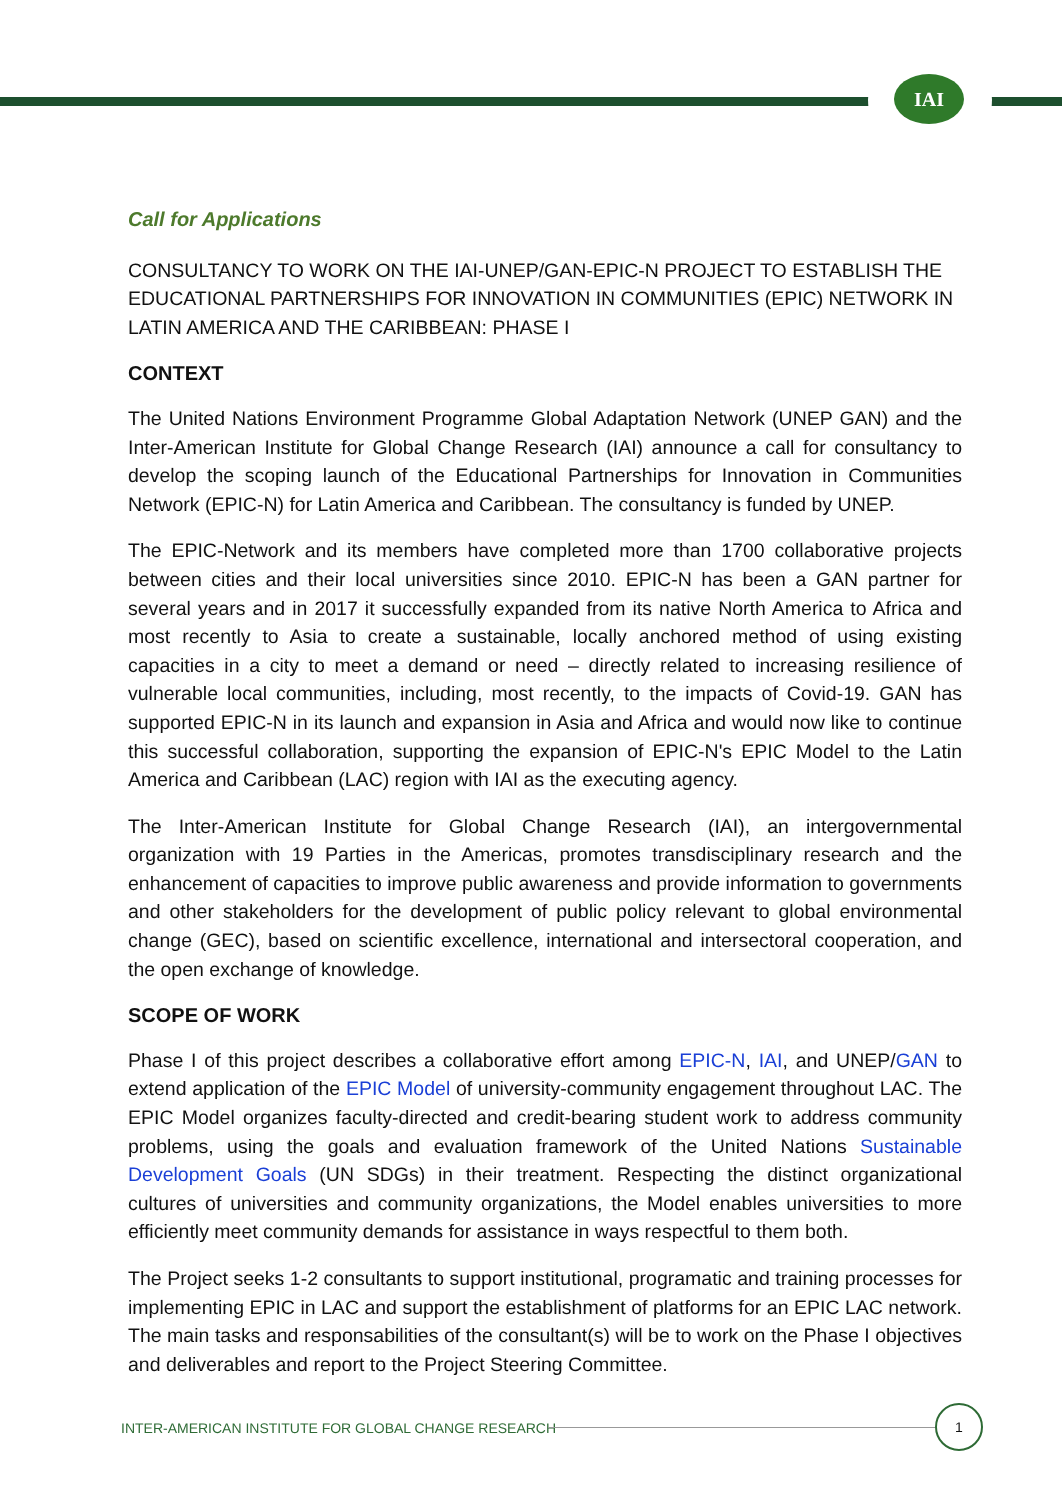IAI
Call for Applications
CONSULTANCY TO WORK ON THE IAI-UNEP/GAN-EPIC-N PROJECT TO ESTABLISH THE EDUCATIONAL PARTNERSHIPS FOR INNOVATION IN COMMUNITIES (EPIC) NETWORK IN LATIN AMERICA AND THE CARIBBEAN: PHASE I
CONTEXT
The United Nations Environment Programme Global Adaptation Network (UNEP GAN) and the Inter-American Institute for Global Change Research (IAI) announce a call for consultancy to develop the scoping launch of the Educational Partnerships for Innovation in Communities Network (EPIC-N) for Latin America and Caribbean. The consultancy is funded by UNEP.
The EPIC-Network and its members have completed more than 1700 collaborative projects between cities and their local universities since 2010. EPIC-N has been a GAN partner for several years and in 2017 it successfully expanded from its native North America to Africa and most recently to Asia to create a sustainable, locally anchored method of using existing capacities in a city to meet a demand or need – directly related to increasing resilience of vulnerable local communities, including, most recently, to the impacts of Covid-19. GAN has supported EPIC-N in its launch and expansion in Asia and Africa and would now like to continue this successful collaboration, supporting the expansion of EPIC-N's EPIC Model to the Latin America and Caribbean (LAC) region with IAI as the executing agency.
The Inter-American Institute for Global Change Research (IAI), an intergovernmental organization with 19 Parties in the Americas, promotes transdisciplinary research and the enhancement of capacities to improve public awareness and provide information to governments and other stakeholders for the development of public policy relevant to global environmental change (GEC), based on scientific excellence, international and intersectoral cooperation, and the open exchange of knowledge.
SCOPE OF WORK
Phase I of this project describes a collaborative effort among EPIC-N, IAI, and UNEP/GAN to extend application of the EPIC Model of university-community engagement throughout LAC. The EPIC Model organizes faculty-directed and credit-bearing student work to address community problems, using the goals and evaluation framework of the United Nations Sustainable Development Goals (UN SDGs) in their treatment. Respecting the distinct organizational cultures of universities and community organizations, the Model enables universities to more efficiently meet community demands for assistance in ways respectful to them both.
The Project seeks 1-2 consultants to support institutional, programatic and training processes for implementing EPIC in LAC and support the establishment of platforms for an EPIC LAC network. The main tasks and responsabilities of the consultant(s) will be to work on the Phase I objectives and deliverables and report to the Project Steering Committee.
INTER-AMERICAN INSTITUTE FOR GLOBAL CHANGE RESEARCH
1